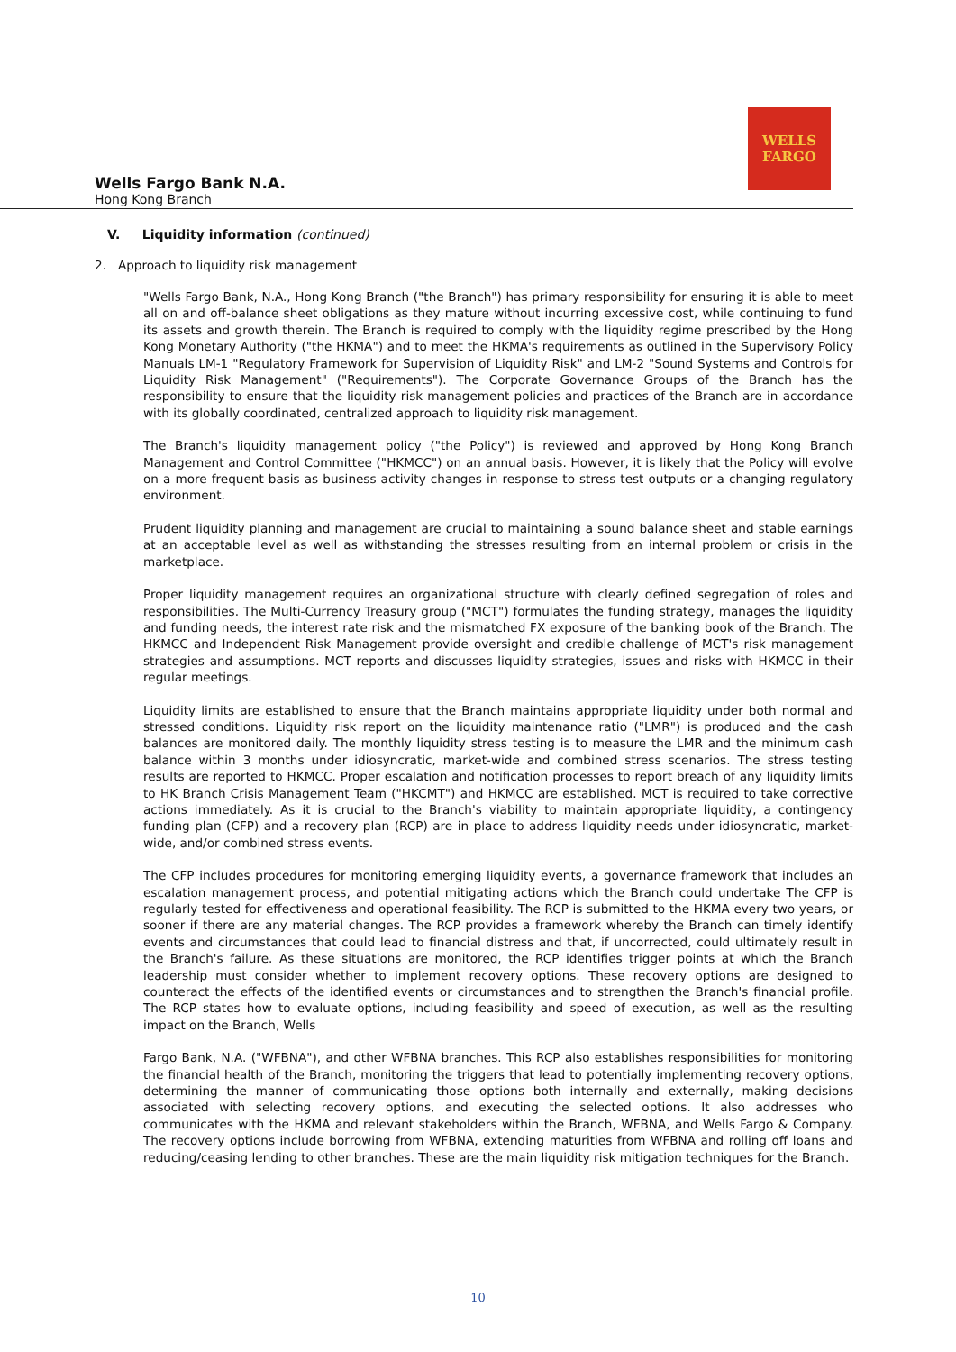WELLS
FARGO
Wells Fargo Bank N.A.
Hong Kong Branch
V. Liquidity information (continued)
2. Approach to liquidity risk management
"Wells Fargo Bank, N.A., Hong Kong Branch ("the Branch") has primary responsibility for ensuring it is able to meet all on and off-balance sheet obligations as they mature without incurring excessive cost, while continuing to fund its assets and growth therein. The Branch is required to comply with the liquidity regime prescribed by the Hong Kong Monetary Authority ("the HKMA") and to meet the HKMA's requirements as outlined in the Supervisory Policy Manuals LM-1 "Regulatory Framework for Supervision of Liquidity Risk" and LM-2 "Sound Systems and Controls for Liquidity Risk Management" ("Requirements"). The Corporate Governance Groups of the Branch has the responsibility to ensure that the liquidity risk management policies and practices of the Branch are in accordance with its globally coordinated, centralized approach to liquidity risk management.
The Branch's liquidity management policy ("the Policy") is reviewed and approved by Hong Kong Branch Management and Control Committee ("HKMCC") on an annual basis. However, it is likely that the Policy will evolve on a more frequent basis as business activity changes in response to stress test outputs or a changing regulatory environment.
Prudent liquidity planning and management are crucial to maintaining a sound balance sheet and stable earnings at an acceptable level as well as withstanding the stresses resulting from an internal problem or crisis in the marketplace.
Proper liquidity management requires an organizational structure with clearly defined segregation of roles and responsibilities. The Multi-Currency Treasury group ("MCT") formulates the funding strategy, manages the liquidity and funding needs, the interest rate risk and the mismatched FX exposure of the banking book of the Branch. The HKMCC and Independent Risk Management provide oversight and credible challenge of MCT's risk management strategies and assumptions. MCT reports and discusses liquidity strategies, issues and risks with HKMCC in their regular meetings.
Liquidity limits are established to ensure that the Branch maintains appropriate liquidity under both normal and stressed conditions. Liquidity risk report on the liquidity maintenance ratio ("LMR") is produced and the cash balances are monitored daily. The monthly liquidity stress testing is to measure the LMR and the minimum cash balance within 3 months under idiosyncratic, market-wide and combined stress scenarios. The stress testing results are reported to HKMCC. Proper escalation and notification processes to report breach of any liquidity limits to HK Branch Crisis Management Team ("HKCMT") and HKMCC are established. MCT is required to take corrective actions immediately. As it is crucial to the Branch's viability to maintain appropriate liquidity, a contingency funding plan (CFP) and a recovery plan (RCP) are in place to address liquidity needs under idiosyncratic, market-wide, and/or combined stress events.
The CFP includes procedures for monitoring emerging liquidity events, a governance framework that includes an escalation management process, and potential mitigating actions which the Branch could undertake The CFP is regularly tested for effectiveness and operational feasibility. The RCP is submitted to the HKMA every two years, or sooner if there are any material changes. The RCP provides a framework whereby the Branch can timely identify events and circumstances that could lead to financial distress and that, if uncorrected, could ultimately result in the Branch's failure. As these situations are monitored, the RCP identifies trigger points at which the Branch leadership must consider whether to implement recovery options. These recovery options are designed to counteract the effects of the identified events or circumstances and to strengthen the Branch's financial profile. The RCP states how to evaluate options, including feasibility and speed of execution, as well as the resulting impact on the Branch, Wells
Fargo Bank, N.A. ("WFBNA"), and other WFBNA branches. This RCP also establishes responsibilities for monitoring the financial health of the Branch, monitoring the triggers that lead to potentially implementing recovery options, determining the manner of communicating those options both internally and externally, making decisions associated with selecting recovery options, and executing the selected options. It also addresses who communicates with the HKMA and relevant stakeholders within the Branch, WFBNA, and Wells Fargo & Company. The recovery options include borrowing from WFBNA, extending maturities from WFBNA and rolling off loans and reducing/ceasing lending to other branches. These are the main liquidity risk mitigation techniques for the Branch.
10